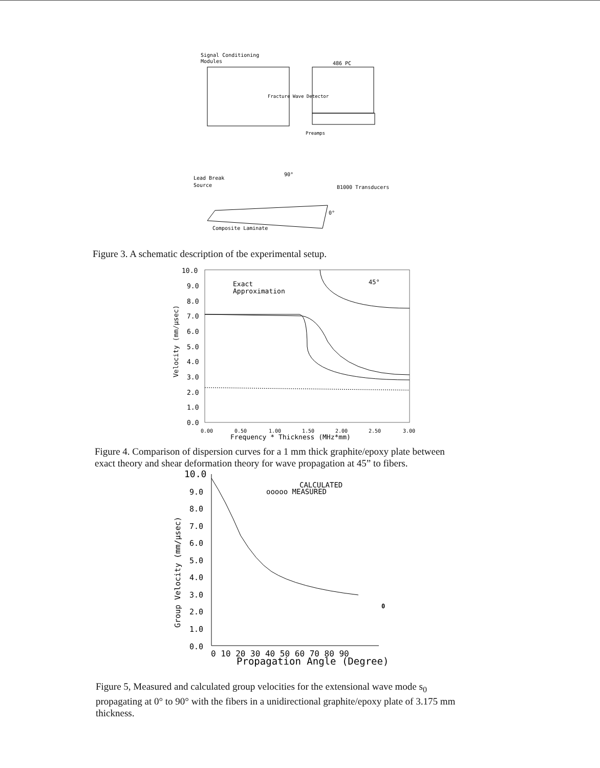Signal Conditioning
Modules
486 PC
Fracture Wave Detector
Preamps
Lead Break
Source
B1000 Transducers
90°
0°
Composite Laminate
Figure 3. A schematic description of tbe experimental setup.
10.0
9.0
8.0
7.0
6.0
5.0
4.0
3.0
2.0
1.0
0.0
0.00
0.50
1.00
1.50
2.00
2.50
3.00
Frequency * Thickness (MHz*mm)
Velocity (mm/μsec)
Exact
Approximation
45°
Figure 4. Comparison of dispersion curves for a 1 mm thick graphite/epoxy plate between
exact theory and shear deformation theory for wave propagation at 45” to fibers.
10.0
9.0
8.0
7.0
6.0
5.0
4.0
3.0
2.0
1.0
0.0
0 10 20 30 40 50 60 70 80 90
Propagation Angle (Degree)
Group Velocity (mm/μsec)
CALCULATED
ooooo MEASURED
0
Figure 5, Measured and calculated group velocities for the extensional wave mode s<sub>0</sub>
propagating at 0° to 90° with the fibers in a unidirectional graphite/epoxy plate of 3.175 mm
thickness.